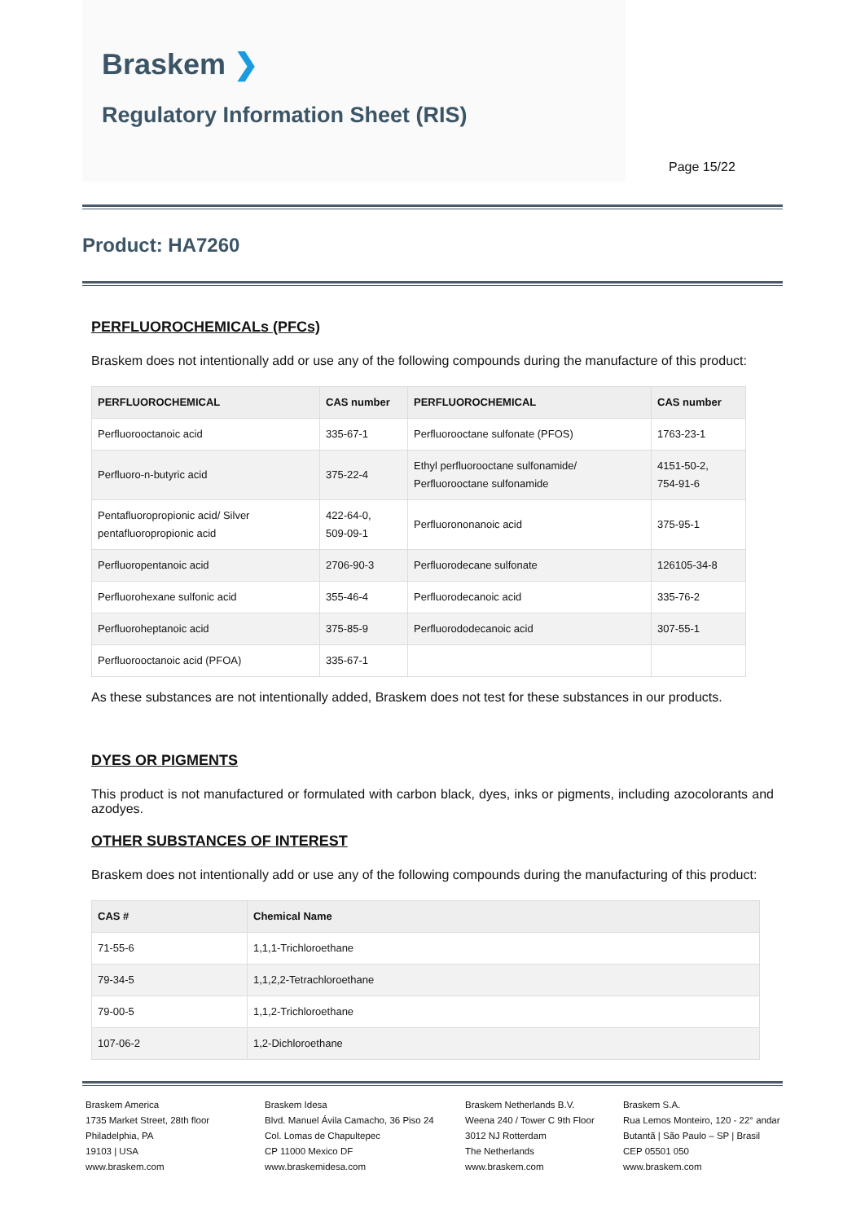Braskem ❯
Regulatory Information Sheet (RIS)
Page 15/22
Product: HA7260
PERFLUOROCHEMICALs (PFCs)
Braskem does not intentionally add or use any of the following compounds during the manufacture of this product:
| PERFLUOROCHEMICAL | CAS number | PERFLUOROCHEMICAL | CAS number |
| --- | --- | --- | --- |
| Perfluorooctanoic acid | 335-67-1 | Perfluorooctane sulfonate (PFOS) | 1763-23-1 |
| Perfluoro-n-butyric acid | 375-22-4 | Ethyl perfluorooctane sulfonamide/ Perfluorooctane sulfonamide | 4151-50-2, 754-91-6 |
| Pentafluoropropionic acid/ Silver pentafluoropropionic acid | 422-64-0, 509-09-1 | Perfluorononanoic acid | 375-95-1 |
| Perfluoropentanoic acid | 2706-90-3 | Perfluorodecane sulfonate | 126105-34-8 |
| Perfluorohexane sulfonic acid | 355-46-4 | Perfluorodecanoic acid | 335-76-2 |
| Perfluoroheptanoic acid | 375-85-9 | Perfluorododecanoic acid | 307-55-1 |
| Perfluorooctanoic acid (PFOA) | 335-67-1 | | |
As these substances are not intentionally added, Braskem does not test for these substances in our products.
DYES OR PIGMENTS
This product is not manufactured or formulated with carbon black, dyes, inks or pigments, including azocolorants and azodyes.
OTHER SUBSTANCES OF INTEREST
Braskem does not intentionally add or use any of the following compounds during the manufacturing of this product:
| CAS # | Chemical Name |
| --- | --- |
| 71-55-6 | 1,1,1-Trichloroethane |
| 79-34-5 | 1,1,2,2-Tetrachloroethane |
| 79-00-5 | 1,1,2-Trichloroethane |
| 107-06-2 | 1,2-Dichloroethane |
Braskem America
1735 Market Street, 28th floor
Philadelphia, PA
19103 | USA
www.braskem.com
Braskem Idesa
Blvd. Manuel Ávila Camacho, 36 Piso 24
Col. Lomas de Chapultepec
CP 11000 Mexico DF
www.braskemidesa.com
Braskem Netherlands B.V.
Weena 240 / Tower C 9th Floor
3012 NJ Rotterdam
The Netherlands
www.braskem.com
Braskem S.A.
Rua Lemos Monteiro, 120 - 22° andar
Butantã | São Paulo – SP | Brasil
CEP 05501 050
www.braskem.com